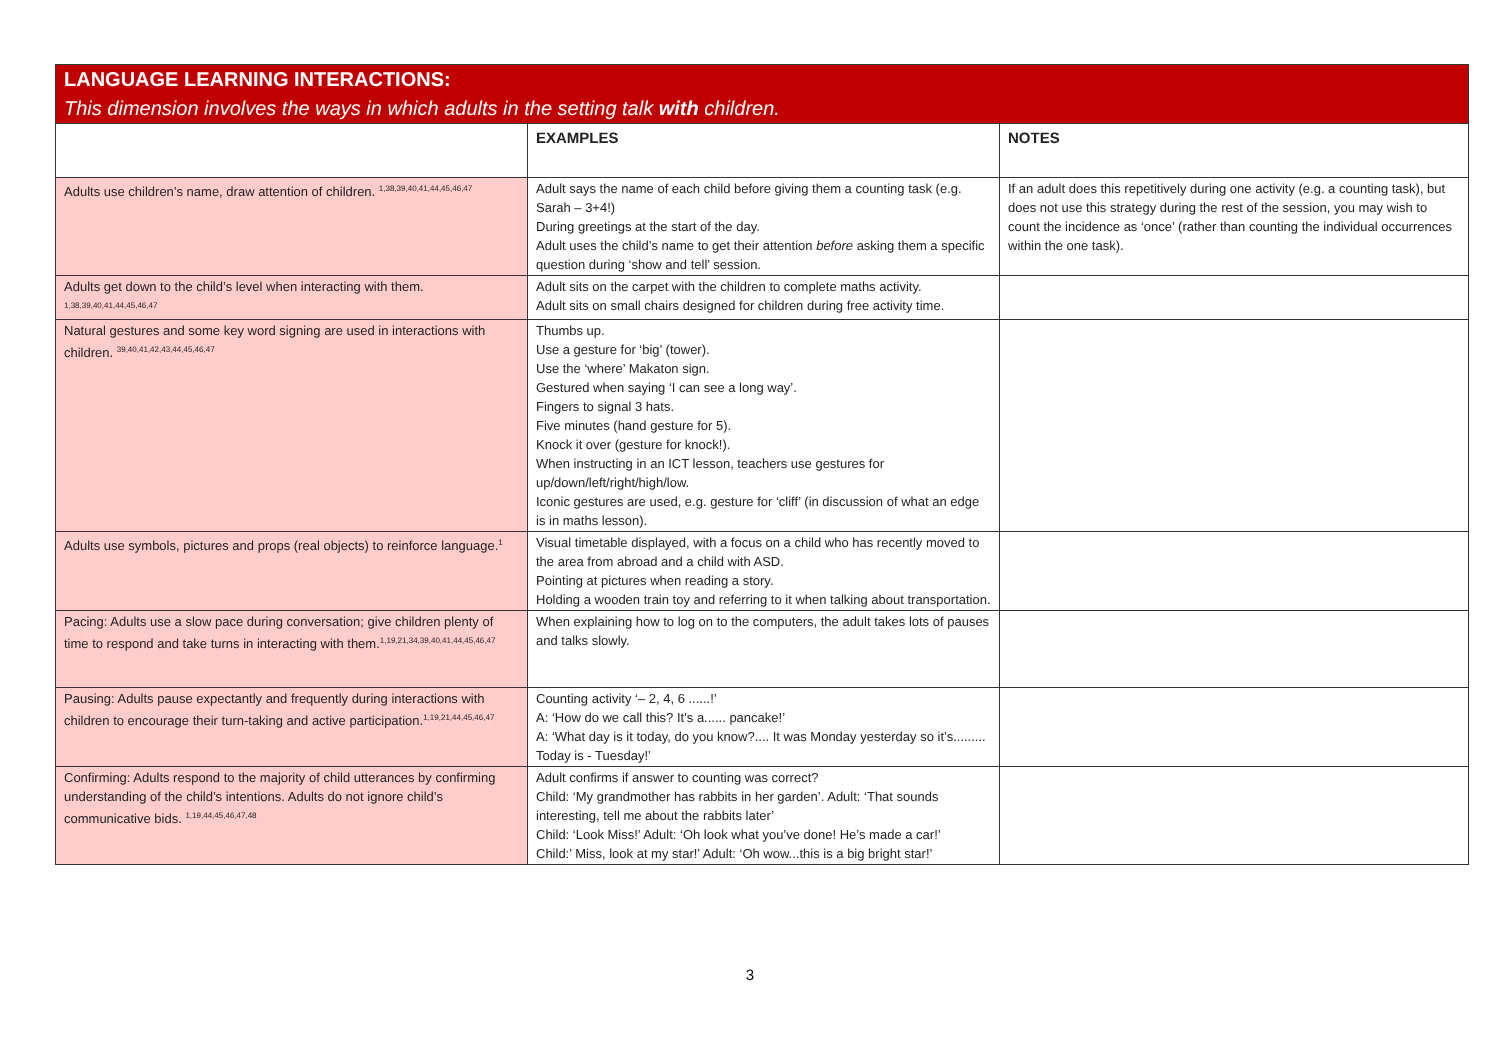| LANGUAGE LEARNING INTERACTIONS: This dimension involves the ways in which adults in the setting talk with children. | | |
| | EXAMPLES | NOTES |
| Adults use children’s name, draw attention of children. <sup>1,38,39,40,41,44,45,46,47</sup> | Adult says the name of each child before giving them a counting task (e.g. Sarah – 3+4!) During greetings at the start of the day. Adult uses the child’s name to get their attention before asking them a specific question during ‘show and tell’ session. | If an adult does this repetitively during one activity (e.g. a counting task), but does not use this strategy during the rest of the session, you may wish to count the incidence as ‘once’ (rather than counting the individual occurrences within the one task). |
| Adults get down to the child’s level when interacting with them. <sup>1,38,39,40,41,44,45,46,47</sup> | Adult sits on the carpet with the children to complete maths activity. Adult sits on small chairs designed for children during free activity time. | |
| Natural gestures and some key word signing are used in interactions with children. <sup>39,40,41,42,43,44,45,46,47</sup> | Thumbs up. Use a gesture for ‘big’ (tower). Use the ‘where’ Makaton sign. Gestured when saying ‘I can see a long way’. Fingers to signal 3 hats. Five minutes (hand gesture for 5). Knock it over (gesture for knock!). When instructing in an ICT lesson, teachers use gestures for up/down/left/right/high/low. Iconic gestures are used, e.g. gesture for ‘cliff’ (in discussion of what an edge is in maths lesson). | |
| Adults use symbols, pictures and props (real objects) to reinforce language.<sup>1</sup> | Visual timetable displayed, with a focus on a child who has recently moved to the area from abroad and a child with ASD. Pointing at pictures when reading a story. Holding a wooden train toy and referring to it when talking about transportation. | |
| Pacing: Adults use a slow pace during conversation; give children plenty of time to respond and take turns in interacting with them.<sup>1,19,21,34,39,40,41,44,45,46,47</sup> | When explaining how to log on to the computers, the adult takes lots of pauses and talks slowly. | |
| Pausing: Adults pause expectantly and frequently during interactions with children to encourage their turn-taking and active participation.<sup>1,19,21,44,45,46,47</sup> | Counting activity ‘– 2, 4, 6 ......!’ A: ‘How do we call this? It’s a...... pancake!’ A: ‘What day is it today, do you know?.... It was Monday yesterday so it’s......... Today is - Tuesday!’ | |
| Confirming: Adults respond to the majority of child utterances by confirming understanding of the child’s intentions. Adults do not ignore child’s communicative bids. <sup>1,19,44,45,46,47,48</sup> | Adult confirms if answer to counting was correct? Child: ‘My grandmother has rabbits in her garden’. Adult: ‘That sounds interesting, tell me about the rabbits later’ Child: ‘Look Miss!’ Adult: ‘Oh look what you’ve done! He’s made a car!’ Child:’ Miss, look at my star!’ Adult: ‘Oh wow...this is a big bright star!’ | |
3